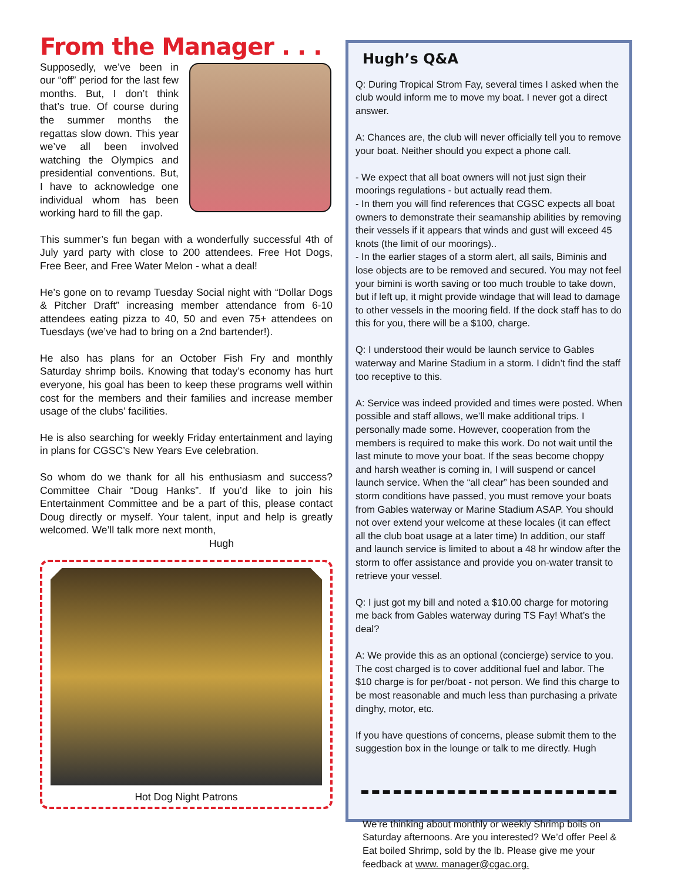From the Manager . . .
Supposedly, we’ve been in our “off” period for the last few months. But, I don’t think that’s true. Of course during the summer months the regattas slow down. This year we’ve all been involved watching the Olympics and presidential conventions. But, I have to acknowledge one individual whom has been working hard to fill the gap.
This summer’s fun began with a wonderfully successful 4th of July yard party with close to 200 attendees. Free Hot Dogs, Free Beer, and Free Water Melon - what a deal!
He’s gone on to revamp Tuesday Social night with “Dollar Dogs & Pitcher Draft” increasing member attendance from 6-10 attendees eating pizza to 40, 50 and even 75+ attendees on Tuesdays (we’ve had to bring on a 2nd bartender!).
He also has plans for an October Fish Fry and monthly Saturday shrimp boils. Knowing that today’s economy has hurt everyone, his goal has been to keep these programs well within cost for the members and their families and increase member usage of the clubs’ facilities.
He is also searching for weekly Friday entertainment and laying in plans for CGSC’s New Years Eve celebration.
So whom do we thank for all his enthusiasm and success? Committee Chair “Doug Hanks”. If you’d like to join his Entertainment Committee and be a part of this, please contact Doug directly or myself. Your talent, input and help is greatly welcomed. We’ll talk more next month,
Hugh
Hot Dog Night Patrons
Hugh’s Q&A
Q: During Tropical Strom Fay, several times I asked when the club would inform me to move my boat. I never got a direct answer.
A: Chances are, the club will never officially tell you to remove your boat. Neither should you expect a phone call.
- We expect that all boat owners will not just sign their moorings regulations - but actually read them.
- In them you will find references that CGSC expects all boat owners to demonstrate their seamanship abilities by removing their vessels if it appears that winds and gust will exceed 45 knots (the limit of our moorings)..
- In the earlier stages of a storm alert, all sails, Biminis and lose objects are to be removed and secured. You may not feel your bimini is worth saving or too much trouble to take down, but if left up, it might provide windage that will lead to damage to other vessels in the mooring field. If the dock staff has to do this for you, there will be a $100, charge.
Q: I understood their would be launch service to Gables waterway and Marine Stadium in a storm. I didn’t find the staff too receptive to this.
A: Service was indeed provided and times were posted. When possible and staff allows, we’ll make additional trips. I personally made some. However, cooperation from the members is required to make this work. Do not wait until the last minute to move your boat. If the seas become choppy and harsh weather is coming in, I will suspend or cancel launch service. When the “all clear” has been sounded and storm conditions have passed, you must remove your boats from Gables waterway or Marine Stadium ASAP. You should not over extend your welcome at these locales (it can effect all the club boat usage at a later time) In addition, our staff and launch service is limited to about a 48 hr window after the storm to offer assistance and provide you on-water transit to retrieve your vessel.
Q: I just got my bill and noted a $10.00 charge for motoring me back from Gables waterway during TS Fay! What’s the deal?
A: We provide this as an optional (concierge) service to you. The cost charged is to cover additional fuel and labor. The $10 charge is for per/boat - not person. We find this charge to be most reasonable and much less than purchasing a private dinghy, motor, etc.
If you have questions of concerns, please submit them to the suggestion box in the lounge or talk to me directly. Hugh
We’re thinking about monthly or weekly Shrimp boils on Saturday afternoons. Are you interested? We’d offer Peel & Eat boiled Shrimp, sold by the lb. Please give me your feedback at www. manager@cgac.org.